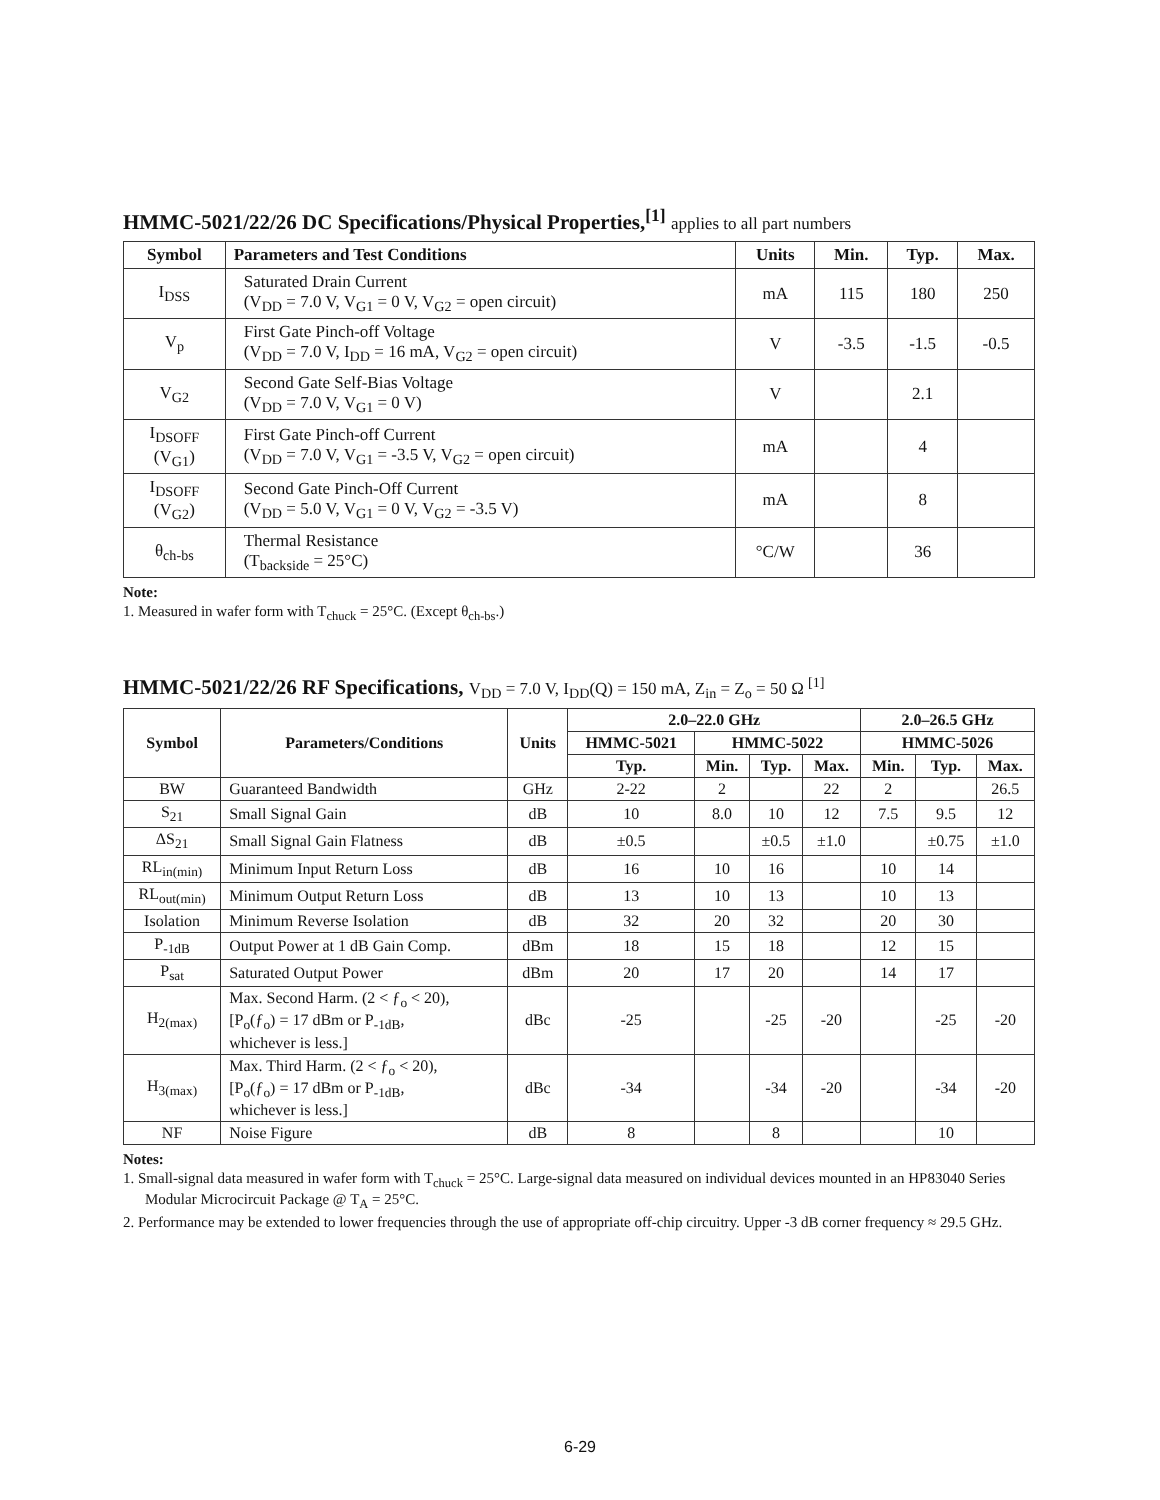HMMC-5021/22/26 DC Specifications/Physical Properties,<sup>[1]</sup> applies to all part numbers
| Symbol | Parameters and Test Conditions | Units | Min. | Typ. | Max. |
| --- | --- | --- | --- | --- | --- |
| I<sub>DSS</sub> | Saturated Drain Current (V<sub>DD</sub> = 7.0 V, V<sub>G1</sub> = 0 V, V<sub>G2</sub> = open circuit) | mA | 115 | 180 | 250 |
| V<sub>p</sub> | First Gate Pinch-off Voltage (V<sub>DD</sub> = 7.0 V, I<sub>DD</sub> = 16 mA, V<sub>G2</sub> = open circuit) | V | -3.5 | -1.5 | -0.5 |
| V<sub>G2</sub> | Second Gate Self-Bias Voltage (V<sub>DD</sub> = 7.0 V, V<sub>G1</sub> = 0 V) | V | | 2.1 | |
| I<sub>DSOFF</sub> (V<sub>G1</sub>) | First Gate Pinch-off Current (V<sub>DD</sub> = 7.0 V, V<sub>G1</sub> = -3.5 V, V<sub>G2</sub> = open circuit) | mA | | 4 | |
| I<sub>DSOFF</sub> (V<sub>G2</sub>) | Second Gate Pinch-Off Current (V<sub>DD</sub> = 5.0 V, V<sub>G1</sub> = 0 V, V<sub>G2</sub> = -3.5 V) | mA | | 8 | |
| θ<sub>ch-bs</sub> | Thermal Resistance (T<sub>backside</sub> = 25°C) | °C/W | | 36 | |
Note:
1. Measured in wafer form with T<sub>chuck</sub> = 25°C. (Except θ<sub>ch-bs</sub>.)
HMMC-5021/22/26 RF Specifications, V<sub>DD</sub> = 7.0 V, I<sub>DD</sub>(Q) = 150 mA, Z<sub>in</sub> = Z<sub>o</sub> = 50 Ω <sup>[1]</sup>
| Symbol | Parameters/Conditions | Units | 2.0–22.0 GHz | | | | 2.0–26.5 GHz | | |
| --- | --- | --- | --- | --- | --- | --- | --- | --- | --- |
| | | | HMMC-5021 | HMMC-5022 | | | HMMC-5026 | | |
| | | | Typ. | Min. | Typ. | Max. | Min. | Typ. | Max. |
| BW | Guaranteed Bandwidth | GHz | 2-22 | 2 | | 22 | 2 | | 26.5 |
| S<sub>21</sub> | Small Signal Gain | dB | 10 | 8.0 | 10 | 12 | 7.5 | 9.5 | 12 |
| ΔS<sub>21</sub> | Small Signal Gain Flatness | dB | ±0.5 | | ±0.5 | ±1.0 | | ±0.75 | ±1.0 |
| RL<sub>in(min)</sub> | Minimum Input Return Loss | dB | 16 | 10 | 16 | | 10 | 14 | |
| RL<sub>out(min)</sub> | Minimum Output Return Loss | dB | 13 | 10 | 13 | | 10 | 13 | |
| Isolation | Minimum Reverse Isolation | dB | 32 | 20 | 32 | | 20 | 30 | |
| P<sub>-1dB</sub> | Output Power at 1 dB Gain Comp. | dBm | 18 | 15 | 18 | | 12 | 15 | |
| P<sub>sat</sub> | Saturated Output Power | dBm | 20 | 17 | 20 | | 14 | 17 | |
| H<sub>2(max)</sub> | Max. Second Harm. (2 < ƒ<sub>o</sub> < 20), [P<sub>o</sub>(ƒ<sub>o</sub>) = 17 dBm or P<sub>-1dB</sub>, whichever is less.] | dBc | -25 | | -25 | -20 | | -25 | -20 |
| H<sub>3(max)</sub> | Max. Third Harm. (2 < ƒ<sub>o</sub> < 20), [P<sub>o</sub>(ƒ<sub>o</sub>) = 17 dBm or P<sub>-1dB</sub>, whichever is less.] | dBc | -34 | | -34 | -20 | | -34 | -20 |
| NF | Noise Figure | dB | 8 | | 8 | | | 10 | |
Notes:
1. Small-signal data measured in wafer form with T<sub>chuck</sub> = 25°C. Large-signal data measured on individual devices mounted in an HP83040 Series Modular Microcircuit Package @ T<sub>A</sub> = 25°C.
2. Performance may be extended to lower frequencies through the use of appropriate off-chip circuitry. Upper -3 dB corner frequency ≈ 29.5 GHz.
6-29